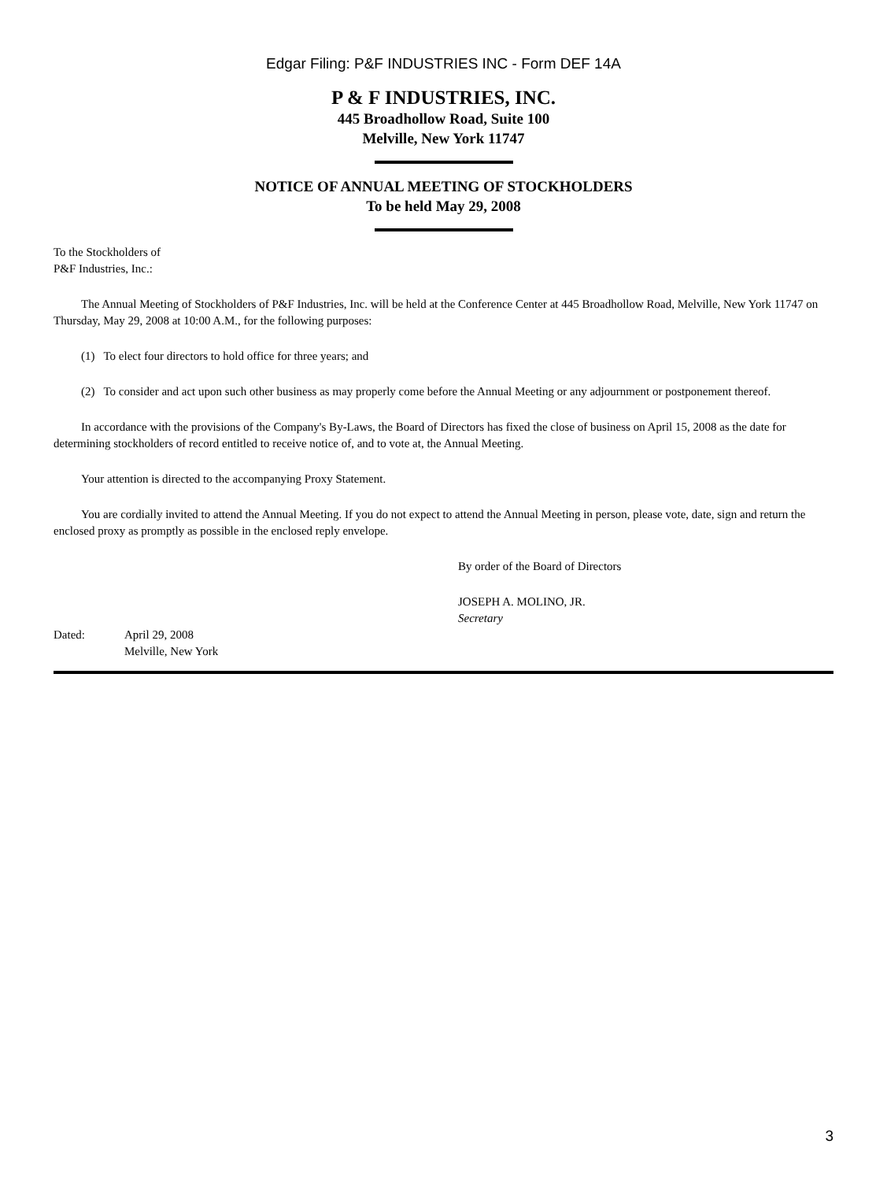Edgar Filing: P&F INDUSTRIES INC - Form DEF 14A
P & F INDUSTRIES, INC.
445 Broadhollow Road, Suite 100
Melville, New York 11747
NOTICE OF ANNUAL MEETING OF STOCKHOLDERS
To be held May 29, 2008
To the Stockholders of
P&F Industries, Inc.:
The Annual Meeting of Stockholders of P&F Industries, Inc. will be held at the Conference Center at 445 Broadhollow Road, Melville, New York 11747 on Thursday, May 29, 2008 at 10:00 A.M., for the following purposes:
(1) To elect four directors to hold office for three years; and
(2) To consider and act upon such other business as may properly come before the Annual Meeting or any adjournment or postponement thereof.
In accordance with the provisions of the Company's By-Laws, the Board of Directors has fixed the close of business on April 15, 2008 as the date for determining stockholders of record entitled to receive notice of, and to vote at, the Annual Meeting.
Your attention is directed to the accompanying Proxy Statement.
You are cordially invited to attend the Annual Meeting. If you do not expect to attend the Annual Meeting in person, please vote, date, sign and return the enclosed proxy as promptly as possible in the enclosed reply envelope.
By order of the Board of Directors
JOSEPH A. MOLINO, JR.
Secretary
Dated: April 29, 2008
Melville, New York
3